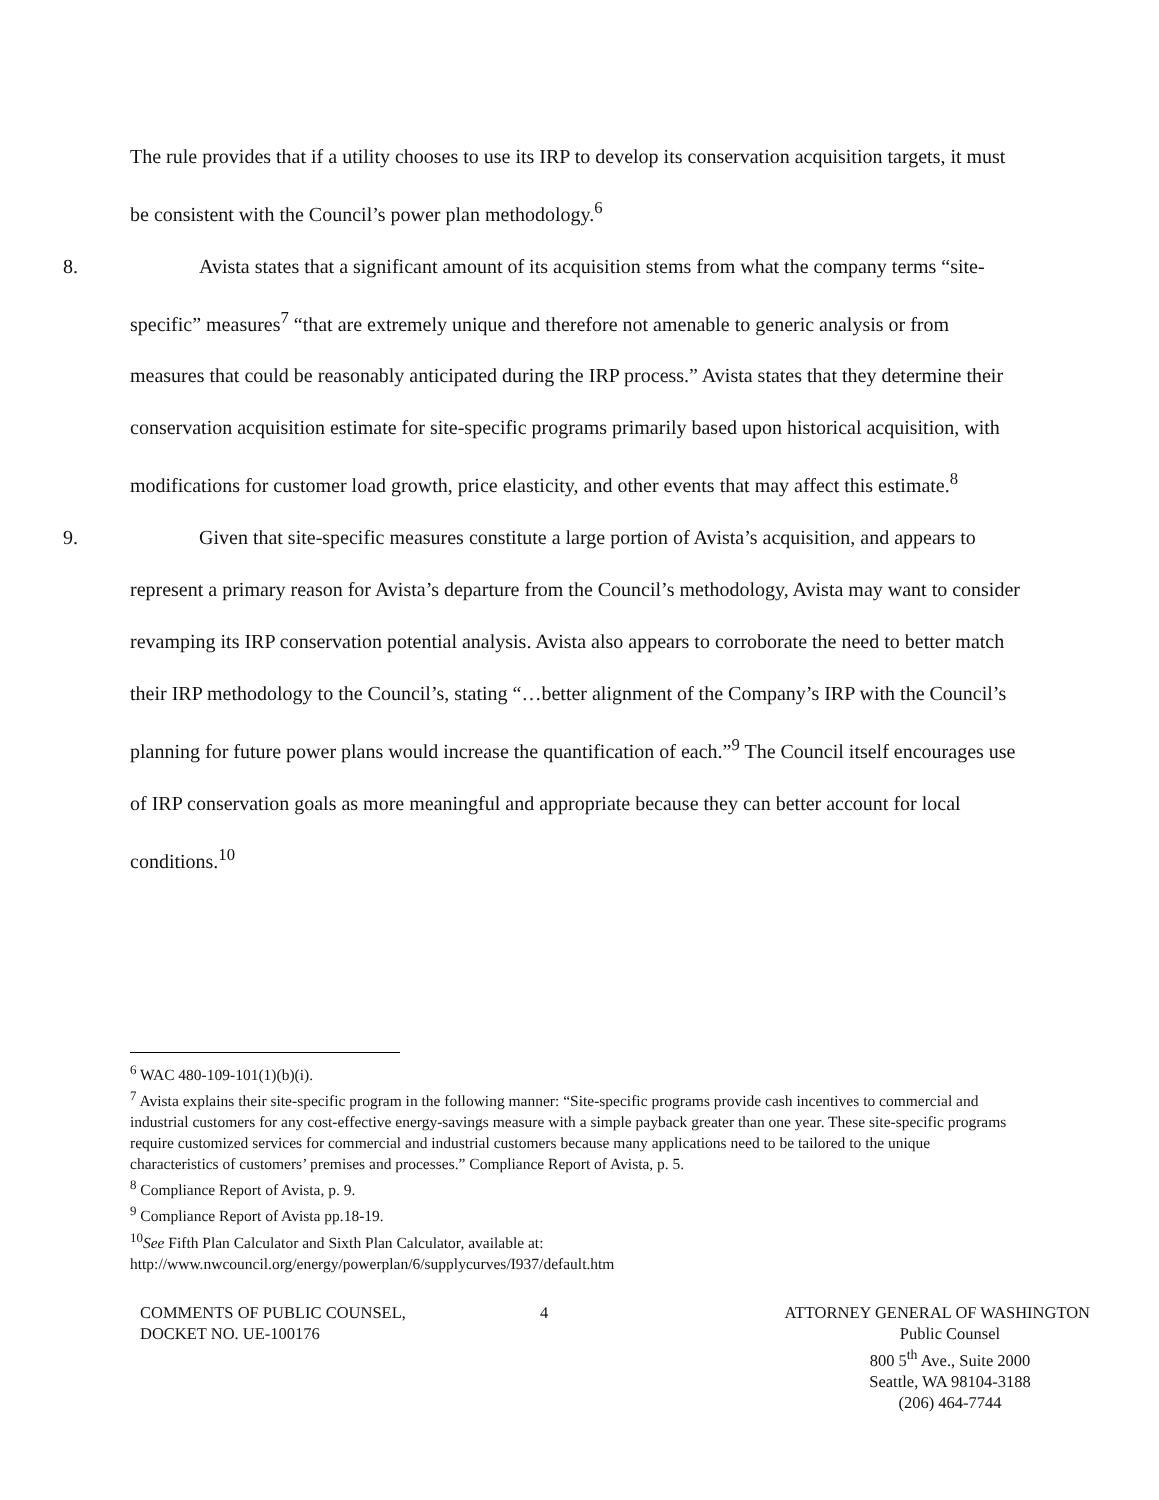The rule provides that if a utility chooses to use its IRP to develop its conservation acquisition targets, it must be consistent with the Council’s power plan methodology.<sup>6</sup>
8. Avista states that a significant amount of its acquisition stems from what the company terms “site-specific” measures<sup>7</sup> “that are extremely unique and therefore not amenable to generic analysis or from measures that could be reasonably anticipated during the IRP process.” Avista states that they determine their conservation acquisition estimate for site-specific programs primarily based upon historical acquisition, with modifications for customer load growth, price elasticity, and other events that may affect this estimate.<sup>8</sup>
9. Given that site-specific measures constitute a large portion of Avista’s acquisition, and appears to represent a primary reason for Avista’s departure from the Council’s methodology, Avista may want to consider revamping its IRP conservation potential analysis. Avista also appears to corroborate the need to better match their IRP methodology to the Council’s, stating “…better alignment of the Company’s IRP with the Council’s planning for future power plans would increase the quantification of each.”<sup>9</sup> The Council itself encourages use of IRP conservation goals as more meaningful and appropriate because they can better account for local conditions.<sup>10</sup>
<sup>6</sup> WAC 480-109-101(1)(b)(i).
<sup>7</sup> Avista explains their site-specific program in the following manner: “Site-specific programs provide cash incentives to commercial and industrial customers for any cost-effective energy-savings measure with a simple payback greater than one year. These site-specific programs require customized services for commercial and industrial customers because many applications need to be tailored to the unique characteristics of customers’ premises and processes.” Compliance Report of Avista, p. 5.
<sup>8</sup> Compliance Report of Avista, p. 9.
<sup>9</sup> Compliance Report of Avista pp.18-19.
<sup>10</sup> See Fifth Plan Calculator and Sixth Plan Calculator, available at: http://www.nwcouncil.org/energy/powerplan/6/supplycurves/I937/default.htm
COMMENTS OF PUBLIC COUNSEL,
DOCKET NO. UE-100176
4 ATTORNEY GENERAL OF WASHINGTON
Public Counsel
800 5<sup>th</sup> Ave., Suite 2000
Seattle, WA 98104-3188
(206) 464-7744